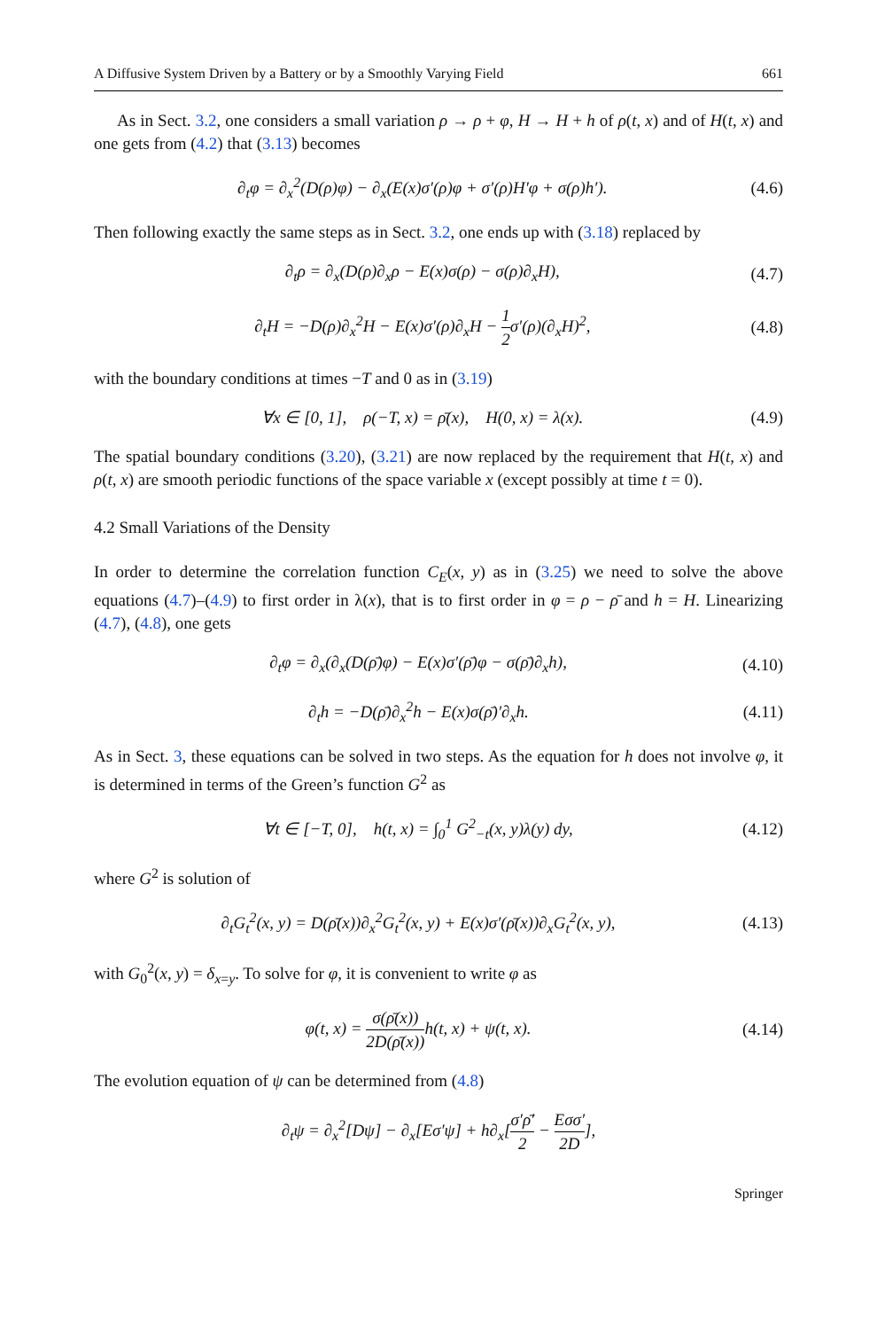A Diffusive System Driven by a Battery or by a Smoothly Varying Field 661
As in Sect. 3.2, one considers a small variation ρ → ρ + φ, H → H + h of ρ(t, x) and of H(t, x) and one gets from (4.2) that (3.13) becomes
∂<sub>t</sub>φ = ∂<sub>x</sub><sup>2</sup>(D(ρ)φ) − ∂<sub>x</sub>(E(x)σ′(ρ)φ + σ′(ρ)H′φ + σ(ρ)h′). (4.6)
Then following exactly the same steps as in Sect. 3.2, one ends up with (3.18) replaced by
∂<sub>t</sub>ρ = ∂<sub>x</sub>(D(ρ)∂<sub>x</sub>ρ − E(x)σ(ρ) − σ(ρ)∂<sub>x</sub>H), (4.7)
∂<sub>t</sub>H = −D(ρ)∂<sub>x</sub><sup>2</sup>H − E(x)σ′(ρ)∂<sub>x</sub>H − 1 2σ′(ρ)(∂<sub>x</sub>H)<sup>2</sup>, (4.8)
with the boundary conditions at times −T and 0 as in (3.19)
∀x ∈ [0, 1], ρ(−T, x) = ρ̄(x), H(0, x) = λ(x). (4.9)
The spatial boundary conditions (3.20), (3.21) are now replaced by the requirement that H(t, x) and ρ(t, x) are smooth periodic functions of the space variable x (except possibly at time t = 0).
4.2 Small Variations of the Density
In order to determine the correlation function C<sub>E</sub>(x, y) as in (3.25) we need to solve the above equations (4.7)–(4.9) to first order in λ(x), that is to first order in φ = ρ − ρ̄ and h = H. Linearizing (4.7), (4.8), one gets
∂<sub>t</sub>φ = ∂<sub>x</sub>(∂<sub>x</sub>(D(ρ̄)φ) − E(x)σ′(ρ̄)φ − σ(ρ̄)∂<sub>x</sub>h), (4.10)
∂<sub>t</sub>h = −D(ρ̄)∂<sub>x</sub><sup>2</sup>h − E(x)σ(ρ̄)′∂<sub>x</sub>h. (4.11)
As in Sect. 3, these equations can be solved in two steps. As the equation for h does not involve φ, it is determined in terms of the Green’s function G<sup>2</sup> as
∀t ∈ [−T, 0], h(t, x) = ∫<sub>0</sub><sup>1</sup> G<sup>2</sup><sub>−t</sub>(x, y)λ(y) dy, (4.12)
where G<sup>2</sup> is solution of
∂<sub>t</sub>G<sub>t</sub><sup>2</sup>(x, y) = D(ρ̄(x))∂<sub>x</sub><sup>2</sup>G<sub>t</sub><sup>2</sup>(x, y) + E(x)σ′(ρ̄(x))∂<sub>x</sub>G<sub>t</sub><sup>2</sup>(x, y), (4.13)
with G<sub>0</sub><sup>2</sup>(x, y) = δ<sub>x=y</sub>. To solve for φ, it is convenient to write φ as
φ(t, x) = σ(ρ̄(x)) 2D(ρ̄(x)) h(t, x) + ψ(t, x). (4.14)
The evolution equation of ψ can be determined from (4.8)
∂<sub>t</sub>ψ = ∂<sub>x</sub><sup>2</sup>[Dψ] − ∂<sub>x</sub>[Eσ′ψ] + h∂<sub>x</sub>[σ′ρ̄′ 2 − Eσσ′ 2D],
Springer